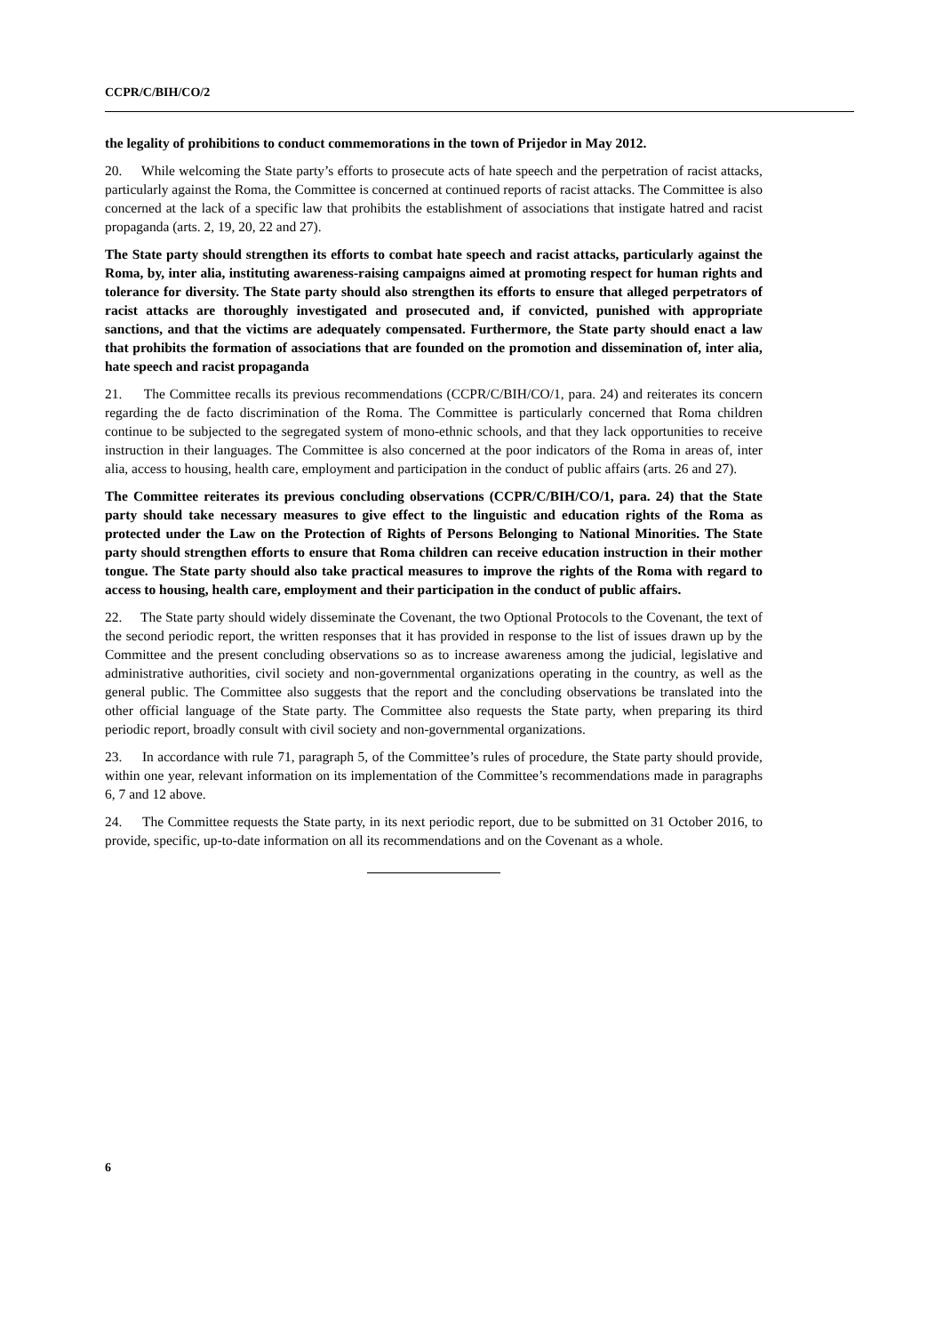CCPR/C/BIH/CO/2
the legality of prohibitions to conduct commemorations in the town of Prijedor in May 2012.
20. While welcoming the State party’s efforts to prosecute acts of hate speech and the perpetration of racist attacks, particularly against the Roma, the Committee is concerned at continued reports of racist attacks. The Committee is also concerned at the lack of a specific law that prohibits the establishment of associations that instigate hatred and racist propaganda (arts. 2, 19, 20, 22 and 27).
The State party should strengthen its efforts to combat hate speech and racist attacks, particularly against the Roma, by, inter alia, instituting awareness-raising campaigns aimed at promoting respect for human rights and tolerance for diversity. The State party should also strengthen its efforts to ensure that alleged perpetrators of racist attacks are thoroughly investigated and prosecuted and, if convicted, punished with appropriate sanctions, and that the victims are adequately compensated. Furthermore, the State party should enact a law that prohibits the formation of associations that are founded on the promotion and dissemination of, inter alia, hate speech and racist propaganda
21. The Committee recalls its previous recommendations (CCPR/C/BIH/CO/1, para. 24) and reiterates its concern regarding the de facto discrimination of the Roma. The Committee is particularly concerned that Roma children continue to be subjected to the segregated system of mono-ethnic schools, and that they lack opportunities to receive instruction in their languages. The Committee is also concerned at the poor indicators of the Roma in areas of, inter alia, access to housing, health care, employment and participation in the conduct of public affairs (arts. 26 and 27).
The Committee reiterates its previous concluding observations (CCPR/C/BIH/CO/1, para. 24) that the State party should take necessary measures to give effect to the linguistic and education rights of the Roma as protected under the Law on the Protection of Rights of Persons Belonging to National Minorities. The State party should strengthen efforts to ensure that Roma children can receive education instruction in their mother tongue. The State party should also take practical measures to improve the rights of the Roma with regard to access to housing, health care, employment and their participation in the conduct of public affairs.
22. The State party should widely disseminate the Covenant, the two Optional Protocols to the Covenant, the text of the second periodic report, the written responses that it has provided in response to the list of issues drawn up by the Committee and the present concluding observations so as to increase awareness among the judicial, legislative and administrative authorities, civil society and non-governmental organizations operating in the country, as well as the general public. The Committee also suggests that the report and the concluding observations be translated into the other official language of the State party. The Committee also requests the State party, when preparing its third periodic report, broadly consult with civil society and non-governmental organizations.
23. In accordance with rule 71, paragraph 5, of the Committee’s rules of procedure, the State party should provide, within one year, relevant information on its implementation of the Committee’s recommendations made in paragraphs 6, 7 and 12 above.
24. The Committee requests the State party, in its next periodic report, due to be submitted on 31 October 2016, to provide, specific, up-to-date information on all its recommendations and on the Covenant as a whole.
6